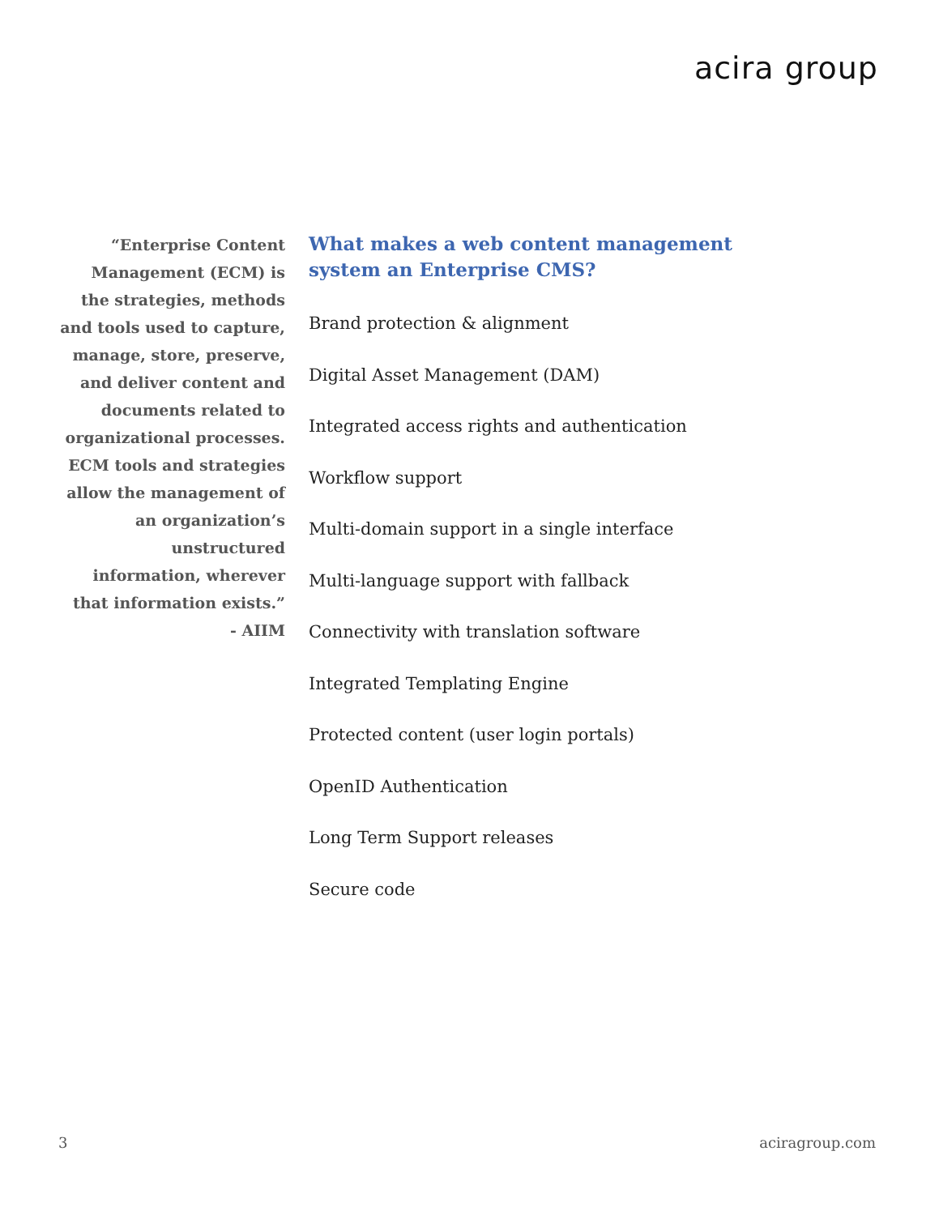acira group
“Enterprise Content Management (ECM) is the strategies, methods and tools used to capture, manage, store, preserve, and deliver content and documents related to organizational processes. ECM tools and strategies allow the management of an organization’s unstructured information, wherever that information exists.”
- AIIM
What makes a web content management system an Enterprise CMS?
Brand protection & alignment
Digital Asset Management (DAM)
Integrated access rights and authentication
Workflow support
Multi-domain support in a single interface
Multi-language support with fallback
Connectivity with translation software
Integrated Templating Engine
Protected content (user login portals)
OpenID Authentication
Long Term Support releases
Secure code
3 aciragroup.com